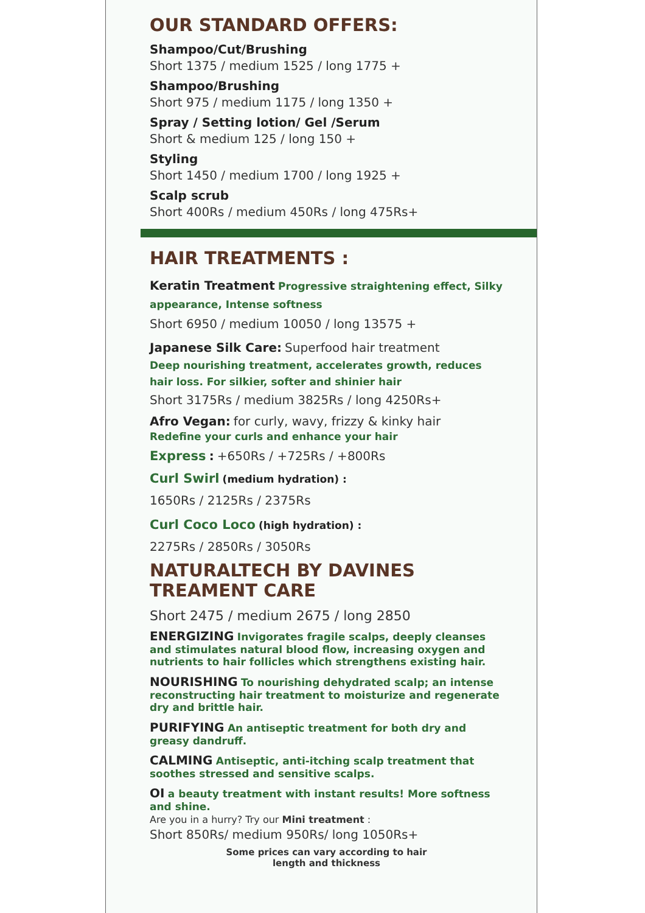OUR STANDARD OFFERS:
Shampoo/Cut/Brushing
Short 1375 / medium 1525 / long 1775 +
Shampoo/Brushing
Short 975 / medium 1175 / long 1350 +
Spray / Setting lotion/ Gel /Serum
Short & medium 125 / long 150 +
Styling
Short 1450 / medium 1700 / long 1925 +
Scalp scrub
Short 400Rs / medium 450Rs / long 475Rs+
HAIR TREATMENTS :
Keratin Treatment Progressive straightening effect, Silky appearance, Intense softness
Short 6950 / medium 10050 / long 13575 +
Japanese Silk Care: Superfood hair treatment
Deep nourishing treatment, accelerates growth, reduces hair loss. For silkier, softer and shinier hair
Short 3175Rs / medium 3825Rs / long 4250Rs+
Afro Vegan: for curly, wavy, frizzy & kinky hair
Redefine your curls and enhance your hair
Express : +650Rs / +725Rs / +800Rs
Curl Swirl (medium hydration) :
1650Rs / 2125Rs / 2375Rs
Curl Coco Loco (high hydration) :
2275Rs / 2850Rs / 3050Rs
NATURALTECH BY DAVINES
TREAMENT CARE
Short 2475 / medium 2675 / long 2850
ENERGIZING Invigorates fragile scalps, deeply cleanses and stimulates natural blood flow, increasing oxygen and nutrients to hair follicles which strengthens existing hair.
NOURISHING To nourishing dehydrated scalp; an intense reconstructing hair treatment to moisturize and regenerate dry and brittle hair.
PURIFYING An antiseptic treatment for both dry and greasy dandruff.
CALMING Antiseptic, anti-itching scalp treatment that soothes stressed and sensitive scalps.
OI a beauty treatment with instant results! More softness and shine.
Are you in a hurry? Try our Mini treatment :
Short 850Rs/ medium 950Rs/ long 1050Rs+
Some prices can vary according to hair
length and thickness